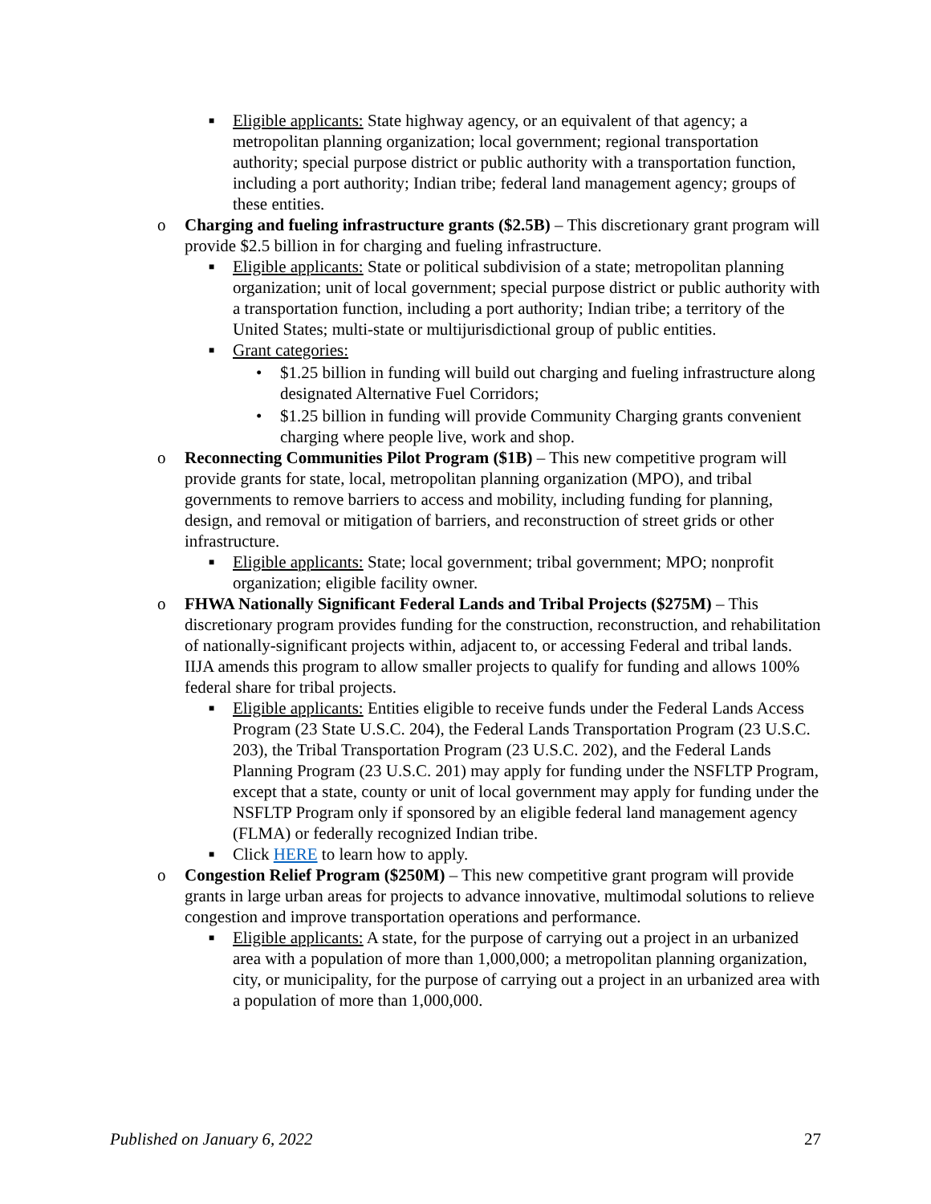■ Eligible applicants: State highway agency, or an equivalent of that agency; a metropolitan planning organization; local government; regional transportation authority; special purpose district or public authority with a transportation function, including a port authority; Indian tribe; federal land management agency; groups of these entities.
o Charging and fueling infrastructure grants ($2.5B) – This discretionary grant program will provide $2.5 billion in for charging and fueling infrastructure.
■ Eligible applicants: State or political subdivision of a state; metropolitan planning organization; unit of local government; special purpose district or public authority with a transportation function, including a port authority; Indian tribe; a territory of the United States; multi-state or multijurisdictional group of public entities.
■ Grant categories:
• $1.25 billion in funding will build out charging and fueling infrastructure along designated Alternative Fuel Corridors;
• $1.25 billion in funding will provide Community Charging grants convenient charging where people live, work and shop.
o Reconnecting Communities Pilot Program ($1B) – This new competitive program will provide grants for state, local, metropolitan planning organization (MPO), and tribal governments to remove barriers to access and mobility, including funding for planning, design, and removal or mitigation of barriers, and reconstruction of street grids or other infrastructure.
■ Eligible applicants: State; local government; tribal government; MPO; nonprofit organization; eligible facility owner.
o FHWA Nationally Significant Federal Lands and Tribal Projects ($275M) – This discretionary program provides funding for the construction, reconstruction, and rehabilitation of nationally-significant projects within, adjacent to, or accessing Federal and tribal lands. IIJA amends this program to allow smaller projects to qualify for funding and allows 100% federal share for tribal projects.
■ Eligible applicants: Entities eligible to receive funds under the Federal Lands Access Program (23 State U.S.C. 204), the Federal Lands Transportation Program (23 U.S.C. 203), the Tribal Transportation Program (23 U.S.C. 202), and the Federal Lands Planning Program (23 U.S.C. 201) may apply for funding under the NSFLTP Program, except that a state, county or unit of local government may apply for funding under the NSFLTP Program only if sponsored by an eligible federal land management agency (FLMA) or federally recognized Indian tribe.
■ Click HERE to learn how to apply.
o Congestion Relief Program ($250M) – This new competitive grant program will provide grants in large urban areas for projects to advance innovative, multimodal solutions to relieve congestion and improve transportation operations and performance.
■ Eligible applicants: A state, for the purpose of carrying out a project in an urbanized area with a population of more than 1,000,000; a metropolitan planning organization, city, or municipality, for the purpose of carrying out a project in an urbanized area with a population of more than 1,000,000.
Published on January 6, 2022 27